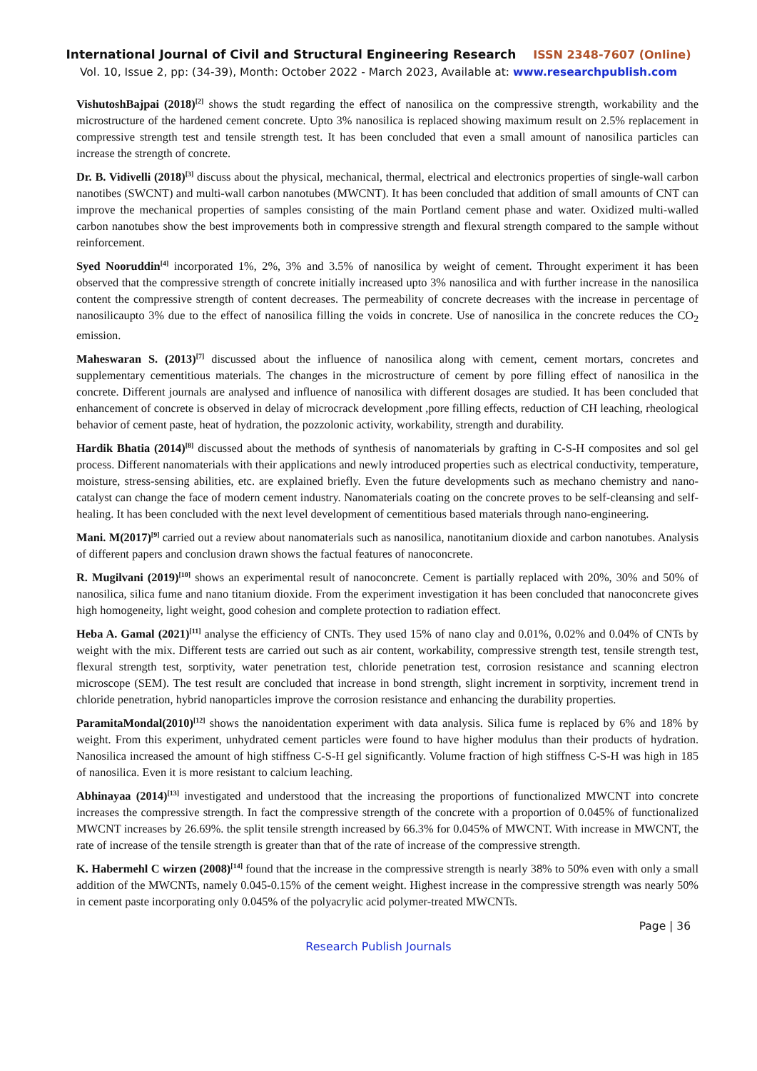International Journal of Civil and Structural Engineering Research ISSN 2348-7607 (Online)
Vol. 10, Issue 2, pp: (34-39), Month: October 2022 - March 2023, Available at: www.researchpublish.com
VishutoshBajpai (2018)<sup>[2]</sup> shows the studt regarding the effect of nanosilica on the compressive strength, workability and the microstructure of the hardened cement concrete. Upto 3% nanosilica is replaced showing maximum result on 2.5% replacement in compressive strength test and tensile strength test. It has been concluded that even a small amount of nanosilica particles can increase the strength of concrete.
Dr. B. Vidivelli (2018)<sup>[3]</sup> discuss about the physical, mechanical, thermal, electrical and electronics properties of single-wall carbon nanotibes (SWCNT) and multi-wall carbon nanotubes (MWCNT). It has been concluded that addition of small amounts of CNT can improve the mechanical properties of samples consisting of the main Portland cement phase and water. Oxidized multi-walled carbon nanotubes show the best improvements both in compressive strength and flexural strength compared to the sample without reinforcement.
Syed Nooruddin<sup>[4]</sup> incorporated 1%, 2%, 3% and 3.5% of nanosilica by weight of cement. Throught experiment it has been observed that the compressive strength of concrete initially increased upto 3% nanosilica and with further increase in the nanosilica content the compressive strength of content decreases. The permeability of concrete decreases with the increase in percentage of nanosilicaupto 3% due to the effect of nanosilica filling the voids in concrete. Use of nanosilica in the concrete reduces the CO<sub>2</sub> emission.
Maheswaran S. (2013)<sup>[7]</sup> discussed about the influence of nanosilica along with cement, cement mortars, concretes and supplementary cementitious materials. The changes in the microstructure of cement by pore filling effect of nanosilica in the concrete. Different journals are analysed and influence of nanosilica with different dosages are studied. It has been concluded that enhancement of concrete is observed in delay of microcrack development ,pore filling effects, reduction of CH leaching, rheological behavior of cement paste, heat of hydration, the pozzolonic activity, workability, strength and durability.
Hardik Bhatia (2014)<sup>[8]</sup> discussed about the methods of synthesis of nanomaterials by grafting in C-S-H composites and sol gel process. Different nanomaterials with their applications and newly introduced properties such as electrical conductivity, temperature, moisture, stress-sensing abilities, etc. are explained briefly. Even the future developments such as mechano chemistry and nano-catalyst can change the face of modern cement industry. Nanomaterials coating on the concrete proves to be self-cleansing and self-healing. It has been concluded with the next level development of cementitious based materials through nano-engineering.
Mani. M(2017)<sup>[9]</sup> carried out a review about nanomaterials such as nanosilica, nanotitanium dioxide and carbon nanotubes. Analysis of different papers and conclusion drawn shows the factual features of nanoconcrete.
R. Mugilvani (2019)<sup>[10]</sup> shows an experimental result of nanoconcrete. Cement is partially replaced with 20%, 30% and 50% of nanosilica, silica fume and nano titanium dioxide. From the experiment investigation it has been concluded that nanoconcrete gives high homogeneity, light weight, good cohesion and complete protection to radiation effect.
Heba A. Gamal (2021)<sup>[11]</sup> analyse the efficiency of CNTs. They used 15% of nano clay and 0.01%, 0.02% and 0.04% of CNTs by weight with the mix. Different tests are carried out such as air content, workability, compressive strength test, tensile strength test, flexural strength test, sorptivity, water penetration test, chloride penetration test, corrosion resistance and scanning electron microscope (SEM). The test result are concluded that increase in bond strength, slight increment in sorptivity, increment trend in chloride penetration, hybrid nanoparticles improve the corrosion resistance and enhancing the durability properties.
ParamitaMondal(2010)<sup>[12]</sup> shows the nanoidentation experiment with data analysis. Silica fume is replaced by 6% and 18% by weight. From this experiment, unhydrated cement particles were found to have higher modulus than their products of hydration. Nanosilica increased the amount of high stiffness C-S-H gel significantly. Volume fraction of high stiffness C-S-H was high in 185 of nanosilica. Even it is more resistant to calcium leaching.
Abhinayaa (2014)<sup>[13]</sup> investigated and understood that the increasing the proportions of functionalized MWCNT into concrete increases the compressive strength. In fact the compressive strength of the concrete with a proportion of 0.045% of functionalized MWCNT increases by 26.69%. the split tensile strength increased by 66.3% for 0.045% of MWCNT. With increase in MWCNT, the rate of increase of the tensile strength is greater than that of the rate of increase of the compressive strength.
K. Habermehl C wirzen (2008)<sup>[14]</sup> found that the increase in the compressive strength is nearly 38% to 50% even with only a small addition of the MWCNTs, namely 0.045-0.15% of the cement weight. Highest increase in the compressive strength was nearly 50% in cement paste incorporating only 0.045% of the polyacrylic acid polymer-treated MWCNTs.
Page | 36
Research Publish Journals